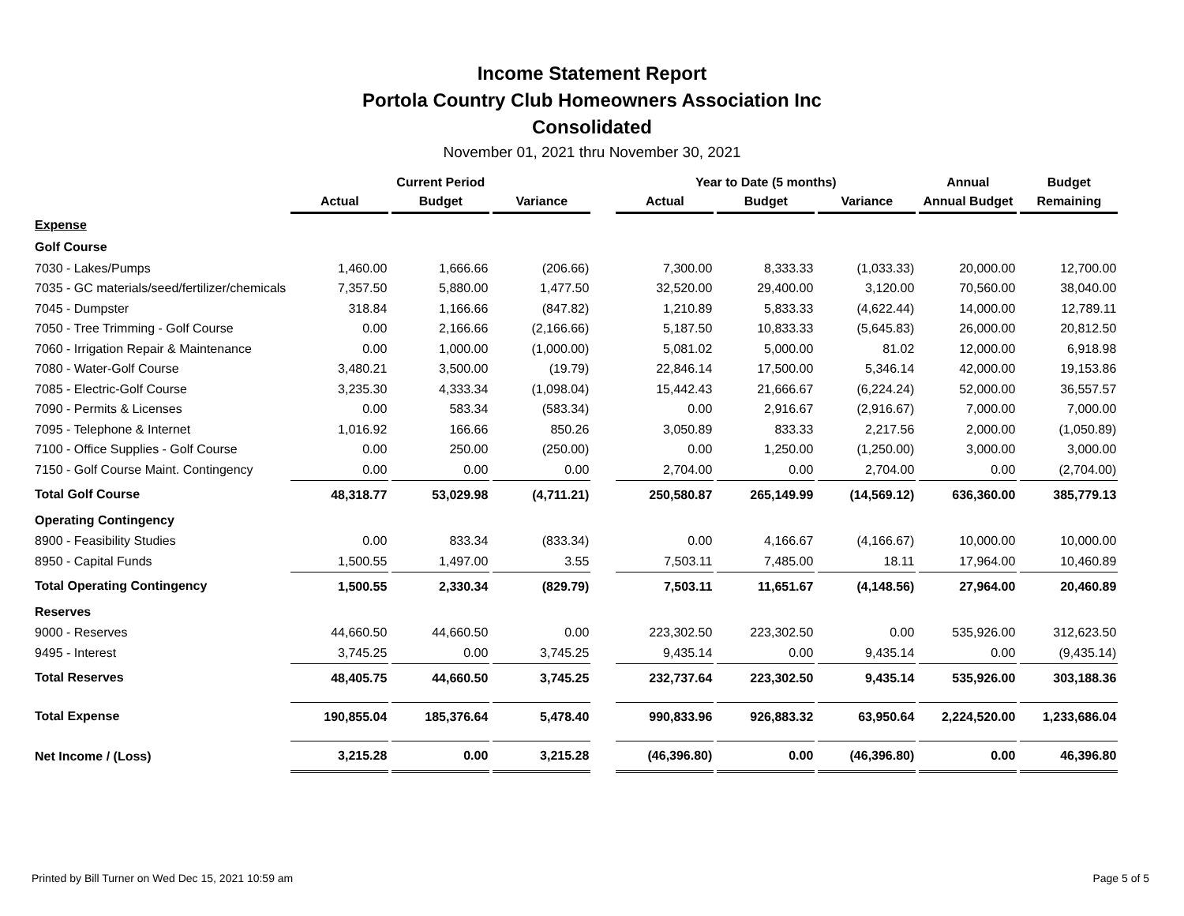Income Statement Report
Portola Country Club Homeowners Association Inc
Consolidated
November 01, 2021 thru November 30, 2021
| | Current Period | | | | Year to Date (5 months) | | | Annual | Budget |
| --- | --- | --- | --- | --- | --- | --- | --- | --- | --- |
| | Actual | Budget | Variance | | Actual | Budget | Variance | Annual Budget | Remaining |
| Expense | | | | | | | | | |
| Golf Course | | | | | | | | | |
| 7030 - Lakes/Pumps | 1,460.00 | 1,666.66 | (206.66) | | 7,300.00 | 8,333.33 | (1,033.33) | 20,000.00 | 12,700.00 |
| 7035 - GC materials/seed/fertilizer/chemicals | 7,357.50 | 5,880.00 | 1,477.50 | | 32,520.00 | 29,400.00 | 3,120.00 | 70,560.00 | 38,040.00 |
| 7045 - Dumpster | 318.84 | 1,166.66 | (847.82) | | 1,210.89 | 5,833.33 | (4,622.44) | 14,000.00 | 12,789.11 |
| 7050 - Tree Trimming - Golf Course | 0.00 | 2,166.66 | (2,166.66) | | 5,187.50 | 10,833.33 | (5,645.83) | 26,000.00 | 20,812.50 |
| 7060 - Irrigation Repair & Maintenance | 0.00 | 1,000.00 | (1,000.00) | | 5,081.02 | 5,000.00 | 81.02 | 12,000.00 | 6,918.98 |
| 7080 - Water-Golf Course | 3,480.21 | 3,500.00 | (19.79) | | 22,846.14 | 17,500.00 | 5,346.14 | 42,000.00 | 19,153.86 |
| 7085 - Electric-Golf Course | 3,235.30 | 4,333.34 | (1,098.04) | | 15,442.43 | 21,666.67 | (6,224.24) | 52,000.00 | 36,557.57 |
| 7090 - Permits & Licenses | 0.00 | 583.34 | (583.34) | | 0.00 | 2,916.67 | (2,916.67) | 7,000.00 | 7,000.00 |
| 7095 - Telephone & Internet | 1,016.92 | 166.66 | 850.26 | | 3,050.89 | 833.33 | 2,217.56 | 2,000.00 | (1,050.89) |
| 7100 - Office Supplies - Golf Course | 0.00 | 250.00 | (250.00) | | 0.00 | 1,250.00 | (1,250.00) | 3,000.00 | 3,000.00 |
| 7150 - Golf Course Maint. Contingency | 0.00 | 0.00 | 0.00 | | 2,704.00 | 0.00 | 2,704.00 | 0.00 | (2,704.00) |
| Total Golf Course | 48,318.77 | 53,029.98 | (4,711.21) | | 250,580.87 | 265,149.99 | (14,569.12) | 636,360.00 | 385,779.13 |
| Operating Contingency | | | | | | | | | |
| 8900 - Feasibility Studies | 0.00 | 833.34 | (833.34) | | 0.00 | 4,166.67 | (4,166.67) | 10,000.00 | 10,000.00 |
| 8950 - Capital Funds | 1,500.55 | 1,497.00 | 3.55 | | 7,503.11 | 7,485.00 | 18.11 | 17,964.00 | 10,460.89 |
| Total Operating Contingency | 1,500.55 | 2,330.34 | (829.79) | | 7,503.11 | 11,651.67 | (4,148.56) | 27,964.00 | 20,460.89 |
| Reserves | | | | | | | | | |
| 9000 - Reserves | 44,660.50 | 44,660.50 | 0.00 | | 223,302.50 | 223,302.50 | 0.00 | 535,926.00 | 312,623.50 |
| 9495 - Interest | 3,745.25 | 0.00 | 3,745.25 | | 9,435.14 | 0.00 | 9,435.14 | 0.00 | (9,435.14) |
| Total Reserves | 48,405.75 | 44,660.50 | 3,745.25 | | 232,737.64 | 223,302.50 | 9,435.14 | 535,926.00 | 303,188.36 |
| Total Expense | 190,855.04 | 185,376.64 | 5,478.40 | | 990,833.96 | 926,883.32 | 63,950.64 | 2,224,520.00 | 1,233,686.04 |
| Net Income / (Loss) | 3,215.28 | 0.00 | 3,215.28 | | (46,396.80) | 0.00 | (46,396.80) | 0.00 | 46,396.80 |
Printed by Bill Turner on Wed Dec 15, 2021 10:59 am Page 5 of 5